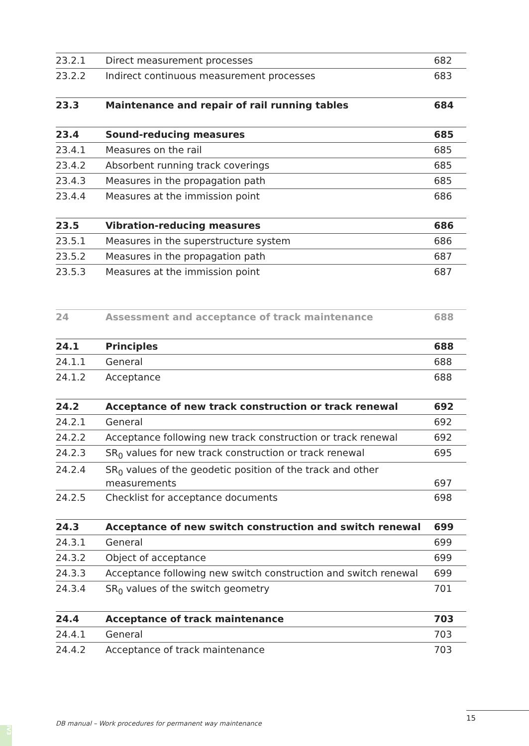| 23.2.1 | Direct measurement processes | 682 |
| 23.2.2 | Indirect continuous measurement processes | 683 |
| 23.3 | Maintenance and repair of rail running tables | 684 |
| 23.4 | Sound-reducing measures | 685 |
| 23.4.1 | Measures on the rail | 685 |
| 23.4.2 | Absorbent running track coverings | 685 |
| 23.4.3 | Measures in the propagation path | 685 |
| 23.4.4 | Measures at the immission point | 686 |
| 23.5 | Vibration-reducing measures | 686 |
| 23.5.1 | Measures in the superstructure system | 686 |
| 23.5.2 | Measures in the propagation path | 687 |
| 23.5.3 | Measures at the immission point | 687 |
| 24 | Assessment and acceptance of track maintenance | 688 |
| 24.1 | Principles | 688 |
| 24.1.1 | General | 688 |
| 24.1.2 | Acceptance | 688 |
| 24.2 | Acceptance of new track construction or track renewal | 692 |
| 24.2.1 | General | 692 |
| 24.2.2 | Acceptance following new track construction or track renewal | 692 |
| 24.2.3 | SR<sub>0</sub> values for new track construction or track renewal | 695 |
| 24.2.4 | SR<sub>0</sub> values of the geodetic position of the track and other measurements | 697 |
| 24.2.5 | Checklist for acceptance documents | 698 |
| 24.3 | Acceptance of new switch construction and switch renewal | 699 |
| 24.3.1 | General | 699 |
| 24.3.2 | Object of acceptance | 699 |
| 24.3.3 | Acceptance following new switch construction and switch renewal | 699 |
| 24.3.4 | SR<sub>0</sub> values of the switch geometry | 701 |
| 24.4 | Acceptance of track maintenance | 703 |
| 24.4.1 | General | 703 |
| 24.4.2 | Acceptance of track maintenance | 703 |
15
DB manual – Work procedures for permanent way maintenance
IV3